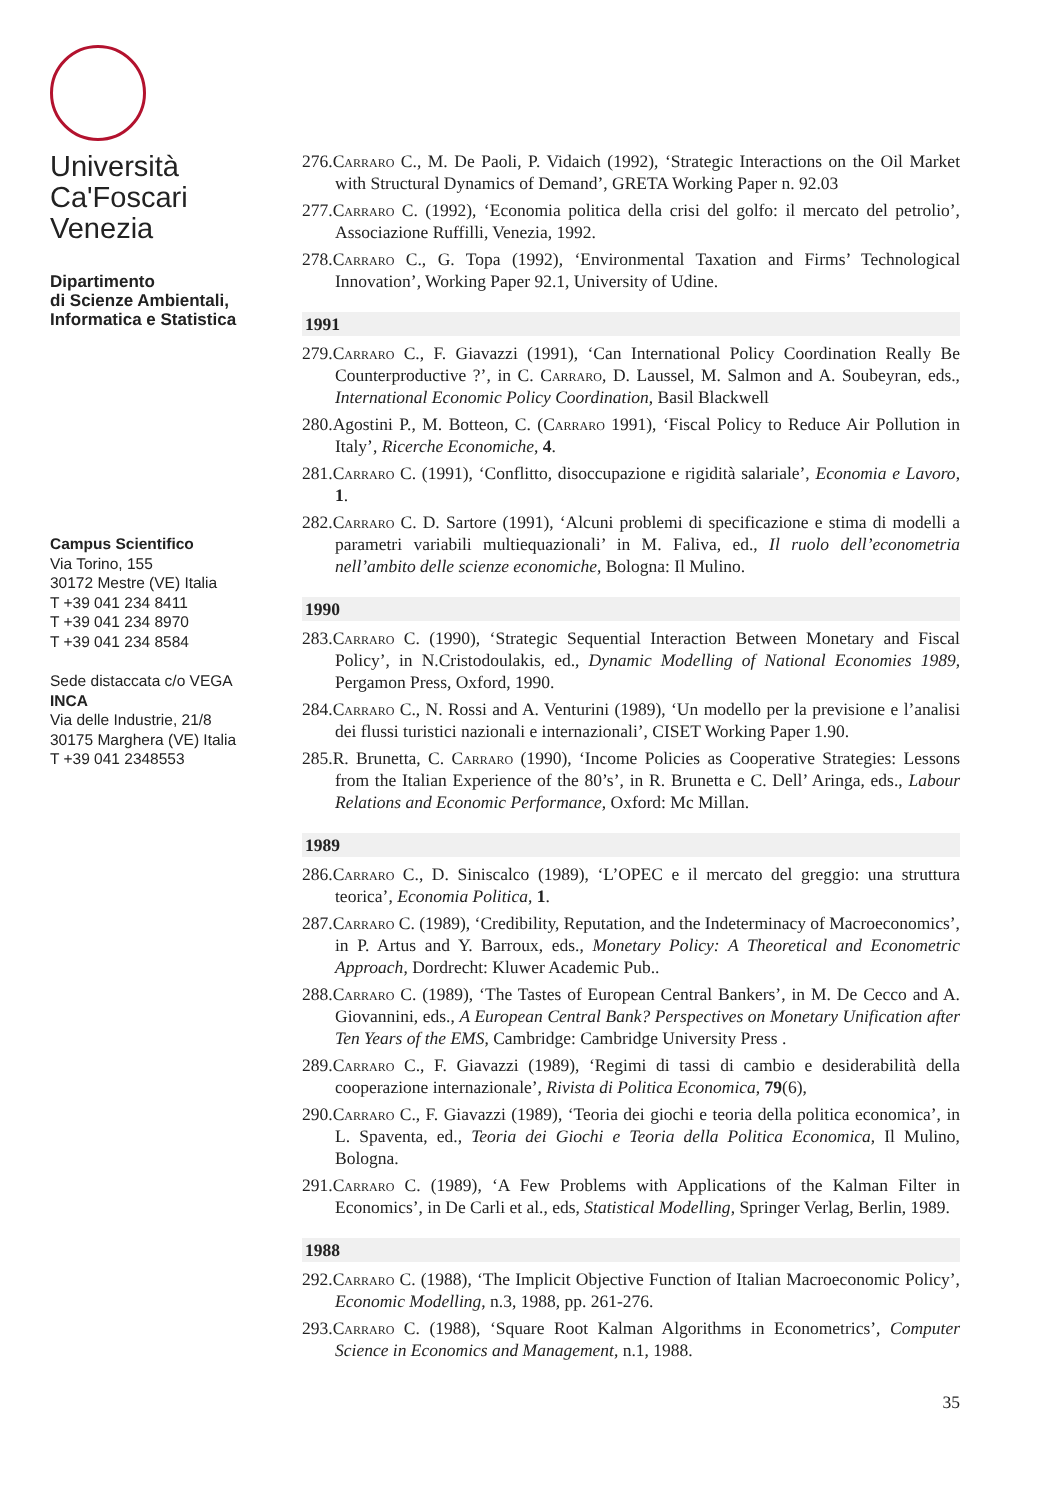Università
Ca'Foscari
Venezia
Dipartimento
di Scienze Ambientali,
Informatica e Statistica
Campus Scientifico
Via Torino, 155
30172 Mestre (VE) Italia
T +39 041 234 8411
T +39 041 234 8970
T +39 041 234 8584
Sede distaccata c/o VEGA
INCA
Via delle Industrie, 21/8
30175 Marghera (VE) Italia
T +39 041 2348553
276.Carraro C., M. De Paoli, P. Vidaich (1992), ‘Strategic Interactions on the Oil Market with Structural Dynamics of Demand’, GRETA Working Paper n. 92.03
277.Carraro C. (1992), ‘Economia politica della crisi del golfo: il mercato del petrolio’, Associazione Ruffilli, Venezia, 1992.
278.Carraro C., G. Topa (1992), ‘Environmental Taxation and Firms’ Technological Innovation’, Working Paper 92.1, University of Udine.
1991
279.Carraro C., F. Giavazzi (1991), ‘Can International Policy Coordination Really Be Counterproductive ?’, in C. Carraro, D. Laussel, M. Salmon and A. Soubeyran, eds., International Economic Policy Coordination, Basil Blackwell
280.Agostini P., M. Botteon, C. (Carraro 1991), ‘Fiscal Policy to Reduce Air Pollution in Italy’, Ricerche Economiche, 4.
281.Carraro C. (1991), ‘Conflitto, disoccupazione e rigidità salariale’, Economia e Lavoro, 1.
282.Carraro C. D. Sartore (1991), ‘Alcuni problemi di specificazione e stima di modelli a parametri variabili multiequazionali’ in M. Faliva, ed., Il ruolo dell’econometria nell’ambito delle scienze economiche, Bologna: Il Mulino.
1990
283.Carraro C. (1990), ‘Strategic Sequential Interaction Between Monetary and Fiscal Policy’, in N.Cristodoulakis, ed., Dynamic Modelling of National Economies 1989, Pergamon Press, Oxford, 1990.
284.Carraro C., N. Rossi and A. Venturini (1989), ‘Un modello per la previsione e l’analisi dei flussi turistici nazionali e internazionali’, CISET Working Paper 1.90.
285.R. Brunetta, C. Carraro (1990), ‘Income Policies as Cooperative Strategies: Lessons from the Italian Experience of the 80’s’, in R. Brunetta e C. Dell’ Aringa, eds., Labour Relations and Economic Performance, Oxford: Mc Millan.
1989
286.Carraro C., D. Siniscalco (1989), ‘L’OPEC e il mercato del greggio: una struttura teorica’, Economia Politica, 1.
287.Carraro C. (1989), ‘Credibility, Reputation, and the Indeterminacy of Macroeconomics’, in P. Artus and Y. Barroux, eds., Monetary Policy: A Theoretical and Econometric Approach, Dordrecht: Kluwer Academic Pub..
288.Carraro C. (1989), ‘The Tastes of European Central Bankers’, in M. De Cecco and A. Giovannini, eds., A European Central Bank? Perspectives on Monetary Unification after Ten Years of the EMS, Cambridge: Cambridge University Press .
289.Carraro C., F. Giavazzi (1989), ‘Regimi di tassi di cambio e desiderabilità della cooperazione internazionale’, Rivista di Politica Economica, 79(6),
290.Carraro C., F. Giavazzi (1989), ‘Teoria dei giochi e teoria della politica economica’, in L. Spaventa, ed., Teoria dei Giochi e Teoria della Politica Economica, Il Mulino, Bologna.
291.Carraro C. (1989), ‘A Few Problems with Applications of the Kalman Filter in Economics’, in De Carli et al., eds, Statistical Modelling, Springer Verlag, Berlin, 1989.
1988
292.Carraro C. (1988), ‘The Implicit Objective Function of Italian Macroeconomic Policy’, Economic Modelling, n.3, 1988, pp. 261-276.
293.Carraro C. (1988), ‘Square Root Kalman Algorithms in Econometrics’, Computer Science in Economics and Management, n.1, 1988.
35